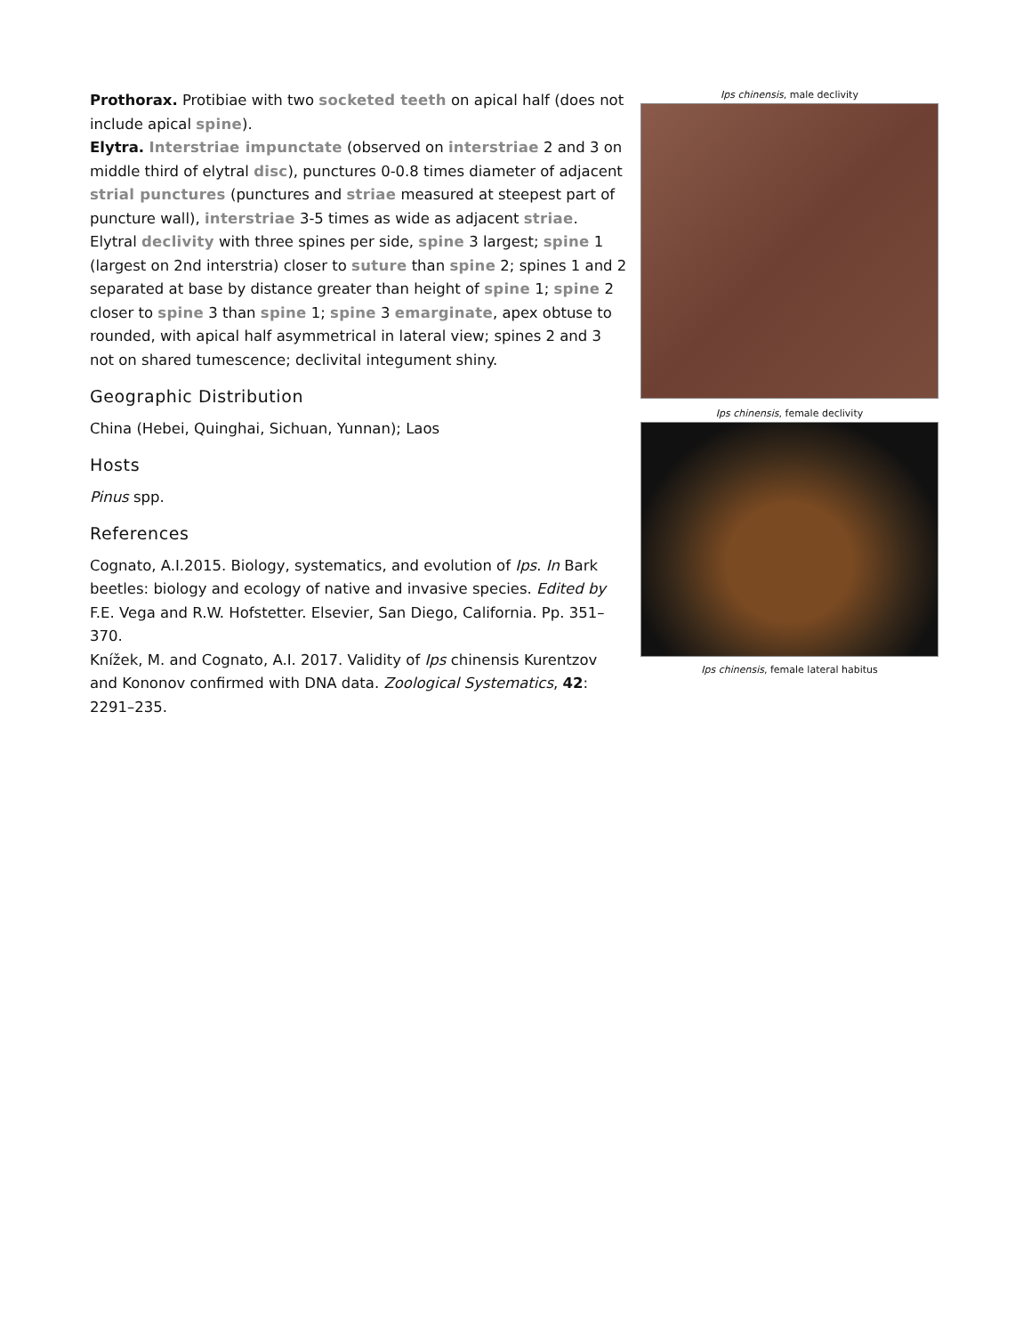Prothorax. Protibiae with two socketed teeth on apical half (does not include apical spine).
Elytra. Interstriae impunctate (observed on interstriae 2 and 3 on middle third of elytral disc), punctures 0-0.8 times diameter of adjacent strial punctures (punctures and striae measured at steepest part of puncture wall), interstriae 3-5 times as wide as adjacent striae. Elytral declivity with three spines per side, spine 3 largest; spine 1 (largest on 2nd interstria) closer to suture than spine 2; spines 1 and 2 separated at base by distance greater than height of spine 1; spine 2 closer to spine 3 than spine 1; spine 3 emarginate, apex obtuse to rounded, with apical half asymmetrical in lateral view; spines 2 and 3 not on shared tumescence; declivital integument shiny.
Geographic Distribution
China (Hebei, Quinghai, Sichuan, Yunnan); Laos
Hosts
Pinus spp.
References
Cognato, A.I.2015. Biology, systematics, and evolution of Ips. In Bark beetles: biology and ecology of native and invasive species. Edited by F.E. Vega and R.W. Hofstetter. Elsevier, San Diego, California. Pp. 351–370.
Knížek, M. and Cognato, A.I. 2017. Validity of Ips chinensis Kurentzov and Kononov confirmed with DNA data. Zoological Systematics, 42: 2291–235.
Ips chinensis, male declivity
Ips chinensis, female declivity
Ips chinensis, female lateral habitus